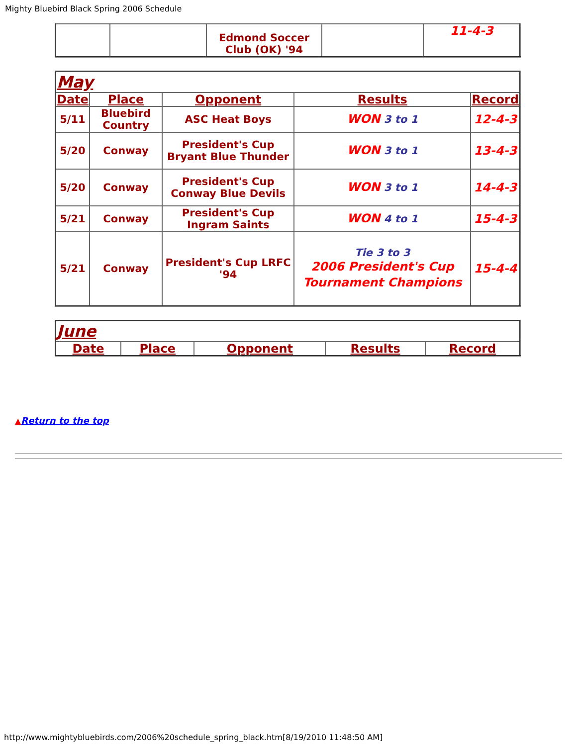Mighty Bluebird Black Spring 2006 Schedule
| | | Edmond Soccer Club (OK) '94 | | 11-4-3 |
| May | | | | |
| Date | Place | Opponent | Results | Record |
| 5/11 | Bluebird Country | ASC Heat Boys | WON 3 to 1 | 12-4-3 |
| 5/20 | Conway | President's Cup Bryant Blue Thunder | WON 3 to 1 | 13-4-3 |
| 5/20 | Conway | President's Cup Conway Blue Devils | WON 3 to 1 | 14-4-3 |
| 5/21 | Conway | President's Cup Ingram Saints | WON 4 to 1 | 15-4-3 |
| 5/21 | Conway | President's Cup LRFC '94 | Tie 3 to 3 2006 President's Cup Tournament Champions | 15-4-4 |
| June | | | | |
| Date | Place | Opponent | Results | Record |
▲Return to the top
http://www.mightybluebirds.com/2006%20schedule_spring_black.htm[8/19/2010 11:48:50 AM]